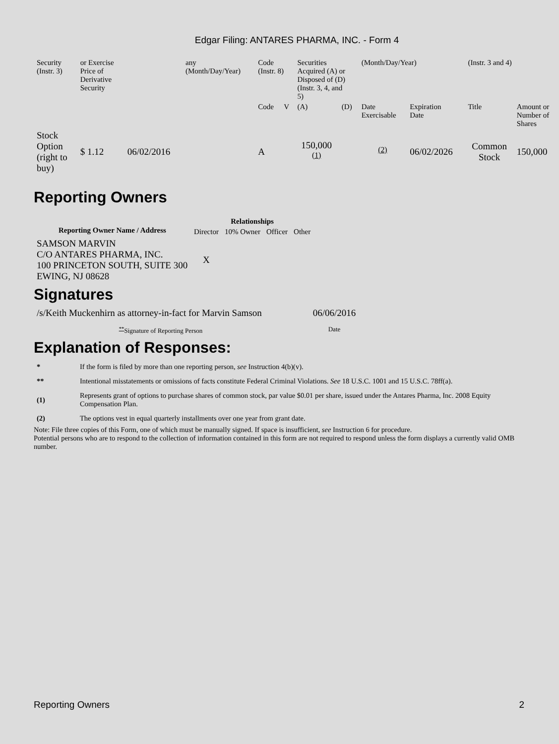Edgar Filing: ANTARES PHARMA, INC. - Form 4
| Security (Instr. 3) | or Exercise Price of Derivative Security | | any (Month/Day/Year) | Code (Instr. 8) | | Securities Acquired (A) or Disposed of (D) (Instr. 3, 4, and 5) | | (Month/Day/Year) | | (Instr. 3 and 4) | |
| | | | | Code | V | (A) | (D) | Date Exercisable | Expiration Date | Title | Amount or Number of Shares |
| Stock Option (right to buy) | $ 1.12 | 06/02/2016 | | A | | 150,000 <sup>(1)</sup> | | <sup>(2)</sup> | 06/02/2026 | Common Stock | 150,000 |
Reporting Owners
| Reporting Owner Name / Address | Relationships | | | |
| --- | --- | --- | --- | --- |
| | Director | 10% Owner | Officer | Other |
| SAMSON MARVIN C/O ANTARES PHARMA, INC. 100 PRINCETON SOUTH, SUITE 300 EWING, NJ 08628 | X | | | |
Signatures
| /s/Keith Muckenhirn as attorney-in-fact for Marvin Samson | 06/06/2016 |
| <sup>**</sup> Signature of Reporting Person | Date |
Explanation of Responses:
| * | If the form is filed by more than one reporting person, see Instruction 4(b)(v). |
| ** | Intentional misstatements or omissions of facts constitute Federal Criminal Violations. See 18 U.S.C. 1001 and 15 U.S.C. 78ff(a). |
| (1) | Represents grant of options to purchase shares of common stock, par value $0.01 per share, issued under the Antares Pharma, Inc. 2008 Equity Compensation Plan. |
| (2) | The options vest in equal quarterly installments over one year from grant date. |
Note: File three copies of this Form, one of which must be manually signed. If space is insufficient, see Instruction 6 for procedure.
Potential persons who are to respond to the collection of information contained in this form are not required to respond unless the form displays a currently valid OMB number.
Reporting Owners 2